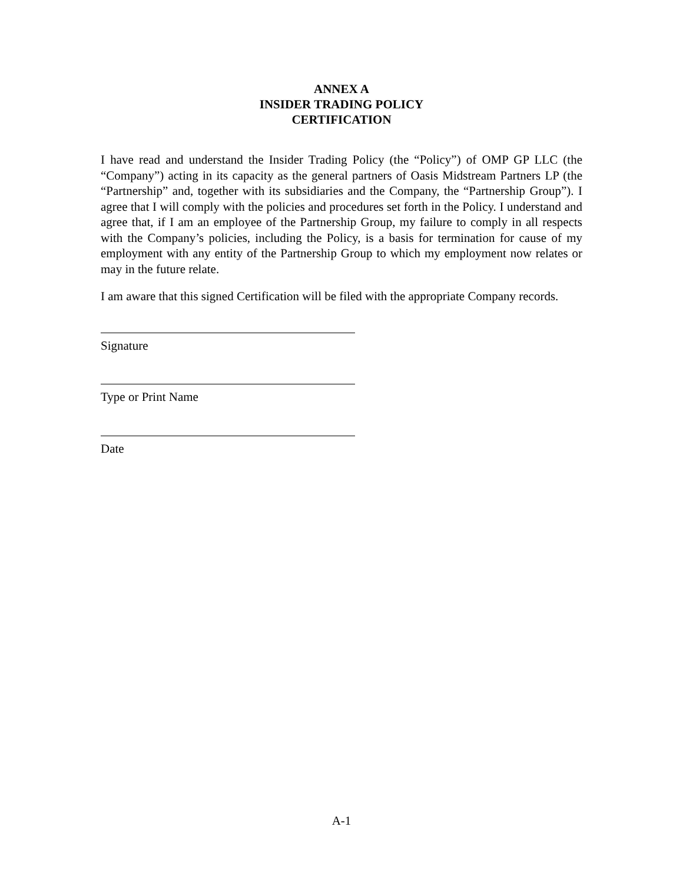ANNEX A
INSIDER TRADING POLICY
CERTIFICATION
I have read and understand the Insider Trading Policy (the “Policy”) of OMP GP LLC (the “Company”) acting in its capacity as the general partners of Oasis Midstream Partners LP (the “Partnership” and, together with its subsidiaries and the Company, the “Partnership Group”). I agree that I will comply with the policies and procedures set forth in the Policy. I understand and agree that, if I am an employee of the Partnership Group, my failure to comply in all respects with the Company’s policies, including the Policy, is a basis for termination for cause of my employment with any entity of the Partnership Group to which my employment now relates or may in the future relate.
I am aware that this signed Certification will be filed with the appropriate Company records.
Signature
Type or Print Name
Date
A-1